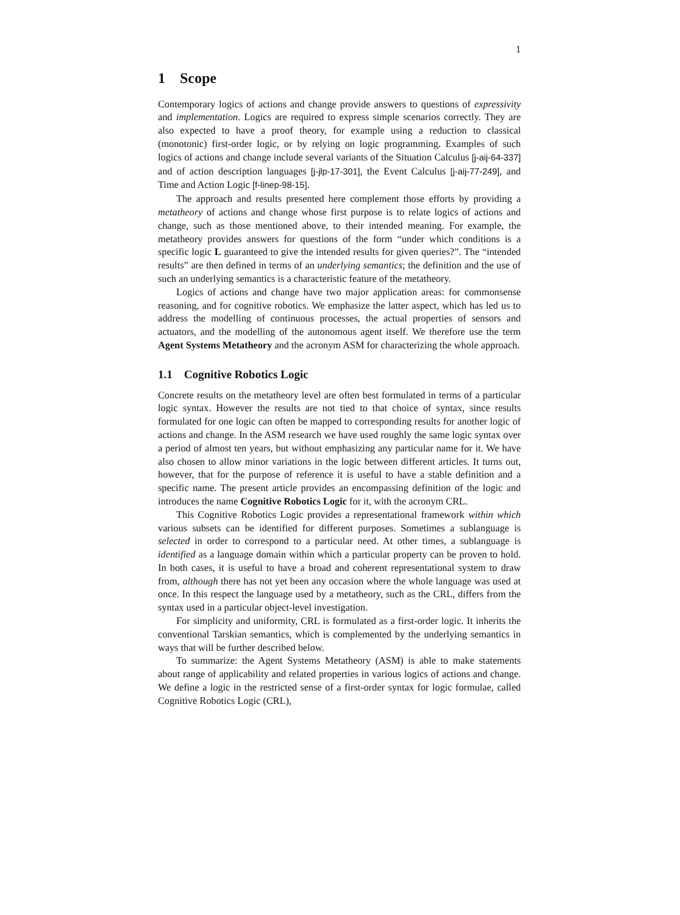1
1 Scope
Contemporary logics of actions and change provide answers to questions of expressivity and implementation. Logics are required to express simple scenarios correctly. They are also expected to have a proof theory, for example using a reduction to classical (monotonic) first-order logic, or by relying on logic programming. Examples of such logics of actions and change include several variants of the Situation Calculus [j-aij-64-337] and of action description languages [j-jlp-17-301], the Event Calculus [j-aij-77-249], and Time and Action Logic [f-linep-98-15].
The approach and results presented here complement those efforts by providing a metatheory of actions and change whose first purpose is to relate logics of actions and change, such as those mentioned above, to their intended meaning. For example, the metatheory provides answers for questions of the form “under which conditions is a specific logic L guaranteed to give the intended results for given queries?”. The “intended results” are then defined in terms of an underlying semantics; the definition and the use of such an underlying semantics is a characteristic feature of the metatheory.
Logics of actions and change have two major application areas: for commonsense reasoning, and for cognitive robotics. We emphasize the latter aspect, which has led us to address the modelling of continuous processes, the actual properties of sensors and actuators, and the modelling of the autonomous agent itself. We therefore use the term Agent Systems Metatheory and the acronym ASM for characterizing the whole approach.
1.1 Cognitive Robotics Logic
Concrete results on the metatheory level are often best formulated in terms of a particular logic syntax. However the results are not tied to that choice of syntax, since results formulated for one logic can often be mapped to corresponding results for another logic of actions and change. In the ASM research we have used roughly the same logic syntax over a period of almost ten years, but without emphasizing any particular name for it. We have also chosen to allow minor variations in the logic between different articles. It turns out, however, that for the purpose of reference it is useful to have a stable definition and a specific name. The present article provides an encompassing definition of the logic and introduces the name Cognitive Robotics Logic for it, with the acronym CRL.
This Cognitive Robotics Logic provides a representational framework within which various subsets can be identified for different purposes. Sometimes a sublanguage is selected in order to correspond to a particular need. At other times, a sublanguage is identified as a language domain within which a particular property can be proven to hold. In both cases, it is useful to have a broad and coherent representational system to draw from, although there has not yet been any occasion where the whole language was used at once. In this respect the language used by a metatheory, such as the CRL, differs from the syntax used in a particular object-level investigation.
For simplicity and uniformity, CRL is formulated as a first-order logic. It inherits the conventional Tarskian semantics, which is complemented by the underlying semantics in ways that will be further described below.
To summarize: the Agent Systems Metatheory (ASM) is able to make statements about range of applicability and related properties in various logics of actions and change. We define a logic in the restricted sense of a first-order syntax for logic formulae, called Cognitive Robotics Logic (CRL),